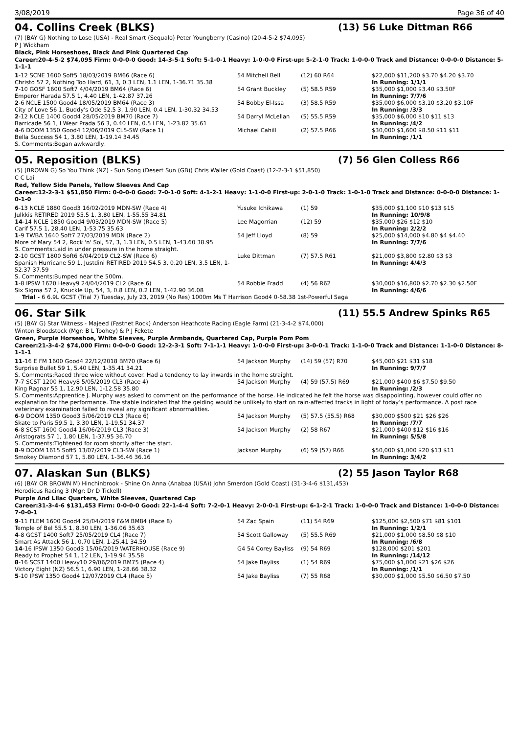3/08/2019 Page 36 of 40
04. Collins Creek (BLKS) (13) 56 Luke Dittman R66
(7) (BAY G) Nothing to Lose (USA) - Real Smart (Sequalo) Peter Youngberry (Casino) (20-4-5-2 $74,095)
P J Wickham
Black, Pink Horseshoes, Black And Pink Quartered Cap
Career:20-4-5-2 $74,095 Firm: 0-0-0-0 Good: 14-3-5-1 Soft: 5-1-0-1 Heavy: 1-0-0-0 First-up: 5-2-1-0 Track: 1-0-0-0 Track and Distance: 0-0-0-0 Distance: 5-1-1-1
| 1 -12 SCNE 1600 Soft5 18/03/2019 BM66 (Race 6) Christo 57 2, Nothing Too Hard, 61, 3, 0.3 LEN, 1.1 LEN, 1-36.71 35.38 | 54 Mitchell Bell | (12) 60 R64 | $22,000 $11,200 $3.70 $4.20 $3.70 In Running: 1/1/1 |
| 7 -10 GOSF 1600 Soft7 4/04/2019 BM64 (Race 6) Emperor Harada 57.5 1, 4.40 LEN, 1-42.87 37.26 | 54 Grant Buckley | (5) 58.5 R59 | $35,000 $1,000 $3.40 $3.50F In Running: 7/7/6 |
| 2 -6 NCLE 1500 Good4 18/05/2019 BM64 (Race 3) City of Love 56 1, Buddy's Ode 52.5 3, 1.90 LEN, 0.4 LEN, 1-30.32 34.53 | 54 Bobby El-Issa | (3) 58.5 R59 | $35,000 $6,000 $3.10 $3.20 $3.10F In Running: /3/3 |
| 2 -12 NCLE 1400 Good4 28/05/2019 BM70 (Race 7) Barricade 56 1, I Wear Prada 56 3, 0.40 LEN, 0.5 LEN, 1-23.82 35.61 | 54 Darryl McLellan | (5) 55.5 R59 | $35,000 $6,000 $10 $11 $13 In Running: /4/2 |
| 4 -6 DOOM 1350 Good4 12/06/2019 CL5-SW (Race 1) Bella Success 54 1, 3.80 LEN, 1-19.14 34.45 | Michael Cahill | (2) 57.5 R66 | $30,000 $1,600 $8.50 $11 $11 In Running: /1/1 |
| S. Comments:Began awkwardly. | | | |
05. Reposition (BLKS) (7) 56 Glen Colless R66
(5) (BROWN G) So You Think (NZ) - Sun Song (Desert Sun (GB)) Chris Waller (Gold Coast) (12-2-3-1 $51,850)
C C Lai
Red, Yellow Side Panels, Yellow Sleeves And Cap
Career:12-2-3-1 $51,850 Firm: 0-0-0-0 Good: 7-0-1-0 Soft: 4-1-2-1 Heavy: 1-1-0-0 First-up: 2-0-1-0 Track: 1-0-1-0 Track and Distance: 0-0-0-0 Distance: 1-0-1-0
| 6 -13 NCLE 1880 Good3 16/02/2019 MDN-SW (Race 4) Julkkis RETIRED 2019 55.5 1, 3.80 LEN, 1-55.55 34.81 | Yusuke Ichikawa | (1) 59 | $35,000 $1,100 $10 $13 $15 In Running: 10/9/8 |
| 14 -14 NCLE 1850 Good4 9/03/2019 MDN-SW (Race 5) Carif 57.5 1, 28.40 LEN, 1-53.75 35.63 | Lee Magorrian | (12) 59 | $35,000 $26 $12 $10 In Running: 2/2/2 |
| 1 -9 TWBA 1640 Soft7 27/03/2019 MDN (Race 2) More of Mary 54 2, Rock 'n' Sol, 57, 3, 1.3 LEN, 0.5 LEN, 1-43.60 38.95 | 54 Jeff Lloyd | (8) 59 | $25,000 $14,000 $4.80 $4 $4.40 In Running: 7/7/6 |
| S. Comments:Laid in under pressure in the home straight. | | | |
| 2 -10 GCST 1800 Soft6 6/04/2019 CL2-SW (Race 6) Spanish Hurricane 59 1, Justdini RETIRED 2019 54.5 3, 0.20 LEN, 3.5 LEN, 1-52.37 37.59 | Luke Dittman | (7) 57.5 R61 | $21,000 $3,800 $2.80 $3 $3 In Running: 4/4/3 |
| S. Comments:Bumped near the 500m. | | | |
| 1 -8 IPSW 1620 Heavy9 24/04/2019 CL2 (Race 6) Six Sigma 57 2, Knuckle Up, 54, 3, 0.8 LEN, 0.2 LEN, 1-42.90 36.08 | 54 Robbie Fradd | (4) 56 R62 | $30,000 $16,800 $2.70 $2.30 $2.50F In Running: 4/6/6 |
| Trial - 6 6.9L GCST (Trial 7) Tuesday, July 23, 2019 (No Res) 1000m Ms T Harrison Good4 0-58.38 1st-Powerful Saga | | | |
06. Star Silk (11) 55.5 Andrew Spinks R65
(5) (BAY G) Star Witness - Majeed (Fastnet Rock) Anderson Heathcote Racing (Eagle Farm) (21-3-4-2 $74,000)
Winton Bloodstock (Mgr: B L Toohey) & P J Fekete
Green, Purple Horseshoe, White Sleeves, Purple Armbands, Quartered Cap, Purple Pom Pom
Career:21-3-4-2 $74,000 Firm: 0-0-0-0 Good: 12-2-3-1 Soft: 7-1-1-1 Heavy: 1-0-0-0 First-up: 3-0-0-1 Track: 1-1-0-0 Track and Distance: 1-1-0-0 Distance: 8-1-1-1
| 11 -16 E FM 1600 Good4 22/12/2018 BM70 (Race 6) Surprise Bullet 59 1, 5.40 LEN, 1-35.41 34.21 | 54 Jackson Murphy | (14) 59 (57) R70 | $45,000 $21 $31 $18 In Running: 9/7/7 |
| S. Comments:Raced three wide without cover. Had a tendency to lay inwards in the home straight. | | | |
| 7 -7 SCST 1200 Heavy8 5/05/2019 CL3 (Race 4) King Ragnar 55 1, 12.90 LEN, 1-12.58 35.80 | 54 Jackson Murphy | (4) 59 (57.5) R69 | $21,000 $400 $6 $7.50 $9.50 In Running: /2/3 |
| S. Comments:Apprentice J. Murphy was asked to comment on the performance of the horse. He indicated he felt the horse was disappointing, however could offer no explanation for the performance. The stable indicated that the gelding would be unlikely to start on rain-affected tracks in light of today’s performance. A post race veterinary examination failed to reveal any significant abnormalities. | | | |
| 6 -9 DOOM 1350 Good3 5/06/2019 CL3 (Race 6) Skate to Paris 59.5 1, 3.30 LEN, 1-19.51 34.37 | 54 Jackson Murphy | (5) 57.5 (55.5) R68 | $30,000 $500 $21 $26 $26 In Running: /7/7 |
| 6 -8 SCST 1600 Good4 16/06/2019 CL3 (Race 3) Aristograts 57 1, 1.80 LEN, 1-37.95 36.70 | 54 Jackson Murphy | (2) 58 R67 | $21,000 $400 $12 $16 $16 In Running: 5/5/8 |
| S. Comments:Tightened for room shortly after the start. | | | |
| 8 -9 DOOM 1615 Soft5 13/07/2019 CL3-SW (Race 1) Smokey Diamond 57 1, 5.80 LEN, 1-36.46 36.16 | Jackson Murphy | (6) 59 (57) R66 | $50,000 $1,000 $20 $13 $11 In Running: 3/4/2 |
07. Alaskan Sun (BLKS) (2) 55 Jason Taylor R68
(6) (BAY OR BROWN M) Hinchinbrook - Shine On Anna (Anabaa (USA)) John Smerdon (Gold Coast) (31-3-4-6 $131,453)
Herodicus Racing 3 (Mgr: Dr D Tickell)
Purple And Lilac Quarters, White Sleeves, Quartered Cap
Career:31-3-4-6 $131,453 Firm: 0-0-0-0 Good: 22-1-4-4 Soft: 7-2-0-1 Heavy: 2-0-0-1 First-up: 6-1-2-1 Track: 1-0-0-0 Track and Distance: 1-0-0-0 Distance: 7-0-0-1
| 9 -11 FLEM 1600 Good4 25/04/2019 F&M BM84 (Race 8) Temple of Bel 55.5 1, 8.30 LEN, 1-36.06 35.63 | 54 Zac Spain | (11) 54 R69 | $125,000 $2,500 $71 $81 $101 In Running: 1/2/1 |
| 4 -8 GCST 1400 Soft7 25/05/2019 CL4 (Race 7) Smart As Attack 56 1, 0.70 LEN, 1-25.41 34.59 | 54 Scott Galloway | (5) 55.5 R69 | $21,000 $1,000 $8.50 $8 $10 In Running: /6/8 |
| 14 -16 IPSW 1350 Good3 15/06/2019 WATERHOUSE (Race 9) Ready to Prophet 54 1, 12 LEN, 1-19.94 35.58 | G4 54 Corey Bayliss | (9) 54 R69 | $128,000 $201 $201 In Running: /14/12 |
| 8 -16 SCST 1400 Heavy10 29/06/2019 BM75 (Race 4) Victory Eight (NZ) 56.5 1, 6.90 LEN, 1-28.66 38.32 | 54 Jake Bayliss | (1) 54 R69 | $75,000 $1,000 $21 $26 $26 In Running: /1/1 |
| 5 -10 IPSW 1350 Good4 12/07/2019 CL4 (Race 5) | 54 Jake Bayliss | (7) 55 R68 | $30,000 $1,000 $5.50 $6.50 $7.50 |